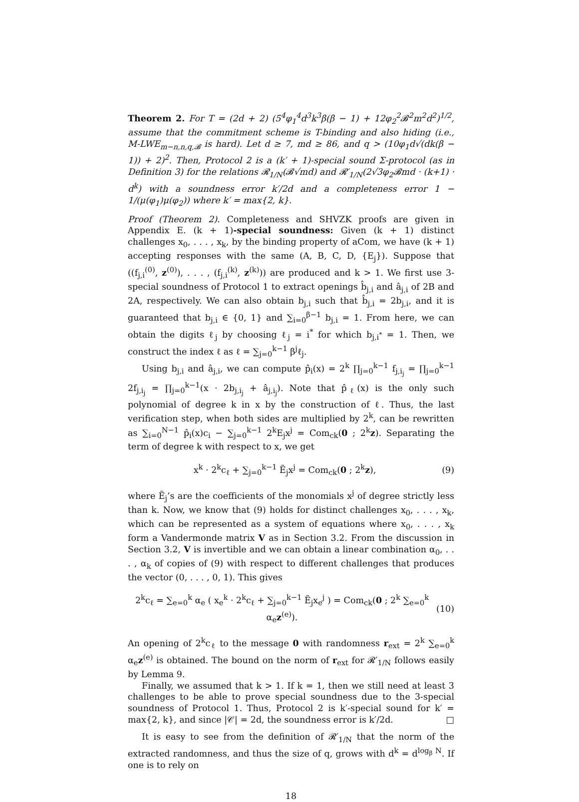Theorem 2. For T = (2d + 2) (5<sup>4</sup>φ<sub>1</sub><sup>4</sup>d<sup>3</sup>k<sup>3</sup>β(β − 1) + 12φ<sub>2</sub><sup>2</sup>𝓑<sup>2</sup>m<sup>2</sup>d<sup>2</sup>)<sup>1/2</sup>, assume that the commitment scheme is T-binding and also hiding (i.e., M-LWE<sub>m−n,n,q,𝓑</sub> is hard). Let d ≥ 7, md ≥ 86, and q > (10φ<sub>1</sub>d√(dk(β − 1)) + 2)<sup>2</sup>. Then, Protocol 2 is a (k′ + 1)-special sound Σ-protocol (as in Definition 3) for the relations 𝓡<sub>1/N</sub>(𝓑√md) and 𝓡′<sub>1/N</sub>(2√3φ<sub>2</sub>𝓑md · (k+1) · d<sup>k</sup>) with a soundness error k′/2d and a completeness error 1 − 1/(μ(φ<sub>1</sub>)μ(φ<sub>2</sub>)) where k′ = max{2, k}.
Proof (Theorem 2). Completeness and SHVZK proofs are given in Appendix E. (k + 1)-special soundness: Given (k + 1) distinct challenges x<sub>0</sub>, . . . , x<sub>k</sub>, by the binding property of aCom, we have (k + 1) accepting responses with the same (A, B, C, D, {E<sub>j</sub>}). Suppose that ((f<sub>j,i</sub><sup>(0)</sup>, z<sup>(0)</sup>), . . . , (f<sub>j,i</sub><sup>(k)</sup>, z<sup>(k)</sup>)) are produced and k > 1. We first use 3-special soundness of Protocol 1 to extract openings b̂<sub>j,i</sub> and â<sub>j,i</sub> of 2B and 2A, respectively. We can also obtain b<sub>j,i</sub> such that b̂<sub>j,i</sub> = 2b<sub>j,i</sub>, and it is guaranteed that b<sub>j,i</sub> ∈ {0, 1} and ∑<sub>i=0</sub><sup>β−1</sup> b<sub>j,i</sub> = 1. From here, we can obtain the digits ℓ<sub>j</sub> by choosing ℓ<sub>j</sub> = i<sup>*</sup> for which b<sub>j,i<sup>*</sup></sub> = 1. Then, we construct the index ℓ as ℓ = ∑<sub>j=0</sub><sup>k−1</sup> β<sup>j</sup>ℓ<sub>j</sub>.
Using b<sub>j,i</sub> and â<sub>j,i</sub>, we can compute p̂<sub>i</sub>(x) = 2<sup>k</sup> ∏<sub>j=0</sub><sup>k−1</sup> f<sub>j,i<sub>j</sub></sub> = ∏<sub>j=0</sub><sup>k−1</sup> 2f<sub>j,i<sub>j</sub></sub> = ∏<sub>j=0</sub><sup>k−1</sup>(x · 2b<sub>j,i<sub>j</sub></sub> + â<sub>j,i<sub>j</sub></sub>). Note that p̂<sub>ℓ</sub>(x) is the only such polynomial of degree k in x by the construction of ℓ. Thus, the last verification step, when both sides are multiplied by 2<sup>k</sup>, can be rewritten as ∑<sub>i=0</sub><sup>N−1</sup> p̂<sub>i</sub>(x)c<sub>i</sub> − ∑<sub>j=0</sub><sup>k−1</sup> 2<sup>k</sup>E<sub>j</sub>x<sup>j</sup> = Com<sub>ck</sub>(0 ; 2<sup>k</sup>z). Separating the term of degree k with respect to x, we get
x<sup>k</sup> · 2<sup>k</sup>c<sub>ℓ</sub> + ∑<sub>j=0</sub><sup>k−1</sup> Ẽ<sub>j</sub>x<sup>j</sup> = Com<sub>ck</sub>(0 ; 2<sup>k</sup>z), (9)
where Ẽ<sub>j</sub>’s are the coefficients of the monomials x<sup>j</sup> of degree strictly less than k. Now, we know that (9) holds for distinct challenges x<sub>0</sub>, . . . , x<sub>k</sub>, which can be represented as a system of equations where x<sub>0</sub>, . . . , x<sub>k</sub> form a Vandermonde matrix V as in Section 3.2. From the discussion in Section 3.2, V is invertible and we can obtain a linear combination α<sub>0</sub>, . . . , α<sub>k</sub> of copies of (9) with respect to different challenges that produces the vector (0, . . . , 0, 1). This gives
2<sup>k</sup>c<sub>ℓ</sub> = ∑<sub>e=0</sub><sup>k</sup> α<sub>e</sub> ( x<sub>e</sub><sup>k</sup> · 2<sup>k</sup>c<sub>ℓ</sub> + ∑<sub>j=0</sub><sup>k−1</sup> Ẽ<sub>j</sub>x<sub>e</sub><sup>j</sup> ) = Com<sub>ck</sub>(0 ; 2<sup>k</sup> ∑<sub>e=0</sub><sup>k</sup> α<sub>e</sub>z<sup>(e)</sup>). (10)
An opening of 2<sup>k</sup>c<sub>ℓ</sub> to the message 0 with randomness r<sub>ext</sub> = 2<sup>k</sup> ∑<sub>e=0</sub><sup>k</sup> α<sub>e</sub>z<sup>(e)</sup> is obtained. The bound on the norm of r<sub>ext</sub> for 𝓡′<sub>1/N</sub> follows easily by Lemma 9.
Finally, we assumed that k > 1. If k = 1, then we still need at least 3 challenges to be able to prove special soundness due to the 3-special soundness of Protocol 1. Thus, Protocol 2 is k′-special sound for k′ = max{2, k}, and since |𝒞| = 2d, the soundness error is k′/2d. □
It is easy to see from the definition of 𝓡′<sub>1/N</sub> that the norm of the extracted randomness, and thus the size of q, grows with d<sup>k</sup> = d<sup>log<sub>β</sub> N</sup>. If one is to rely on
18